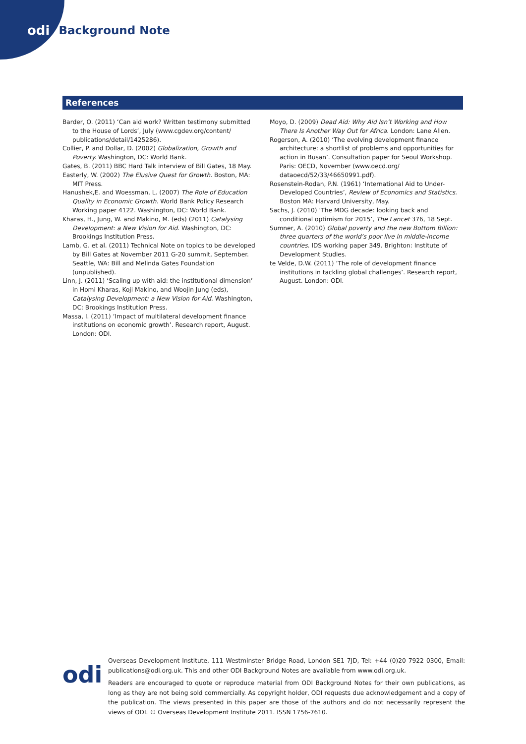odi Background Note
References
Barder, O. (2011) ‘Can aid work? Written testimony submitted to the House of Lords’, July (www.cgdev.org/content/ publications/detail/1425286).
Collier, P. and Dollar, D. (2002) Globalization, Growth and Poverty. Washington, DC: World Bank.
Gates, B. (2011) BBC Hard Talk interview of Bill Gates, 18 May.
Easterly, W. (2002) The Elusive Quest for Growth. Boston, MA: MIT Press.
Hanushek,E. and Woessman, L. (2007) The Role of Education Quality in Economic Growth. World Bank Policy Research Working paper 4122. Washington, DC: World Bank.
Kharas, H., Jung, W. and Makino, M. (eds) (2011) Catalysing Development: a New Vision for Aid. Washington, DC: Brookings Institution Press.
Lamb, G. et al. (2011) Technical Note on topics to be developed by Bill Gates at November 2011 G-20 summit, September. Seattle, WA: Bill and Melinda Gates Foundation (unpublished).
Linn, J. (2011) ‘Scaling up with aid: the institutional dimension’ in Homi Kharas, Koji Makino, and Woojin Jung (eds), Catalysing Development: a New Vision for Aid. Washington, DC: Brookings Institution Press.
Massa, I. (2011) ‘Impact of multilateral development finance institutions on economic growth’. Research report, August. London: ODI.
Moyo, D. (2009) Dead Aid: Why Aid Isn’t Working and How There Is Another Way Out for Africa. London: Lane Allen.
Rogerson, A. (2010) ‘The evolving development finance architecture: a shortlist of problems and opportunities for action in Busan’. Consultation paper for Seoul Workshop. Paris: OECD, November (www.oecd.org/ dataoecd/52/33/46650991.pdf).
Rosenstein-Rodan, P.N. (1961) ‘International Aid to Under-Developed Countries’, Review of Economics and Statistics. Boston MA: Harvard University, May.
Sachs, J. (2010) ‘The MDG decade: looking back and conditional optimism for 2015’, The Lancet 376, 18 Sept.
Sumner, A. (2010) Global poverty and the new Bottom Billion: three quarters of the world’s poor live in middle-income countries. IDS working paper 349. Brighton: Institute of Development Studies.
te Velde, D.W. (2011) ‘The role of development finance institutions in tackling global challenges’. Research report, August. London: ODI.
odi
Overseas Development Institute, 111 Westminster Bridge Road, London SE1 7JD, Tel: +44 (0)20 7922 0300, Email: publications@odi.org.uk. This and other ODI Background Notes are available from www.odi.org.uk.
Readers are encouraged to quote or reproduce material from ODI Background Notes for their own publications, as long as they are not being sold commercially. As copyright holder, ODI requests due acknowledgement and a copy of the publication. The views presented in this paper are those of the authors and do not necessarily represent the views of ODI. © Overseas Development Institute 2011. ISSN 1756-7610.